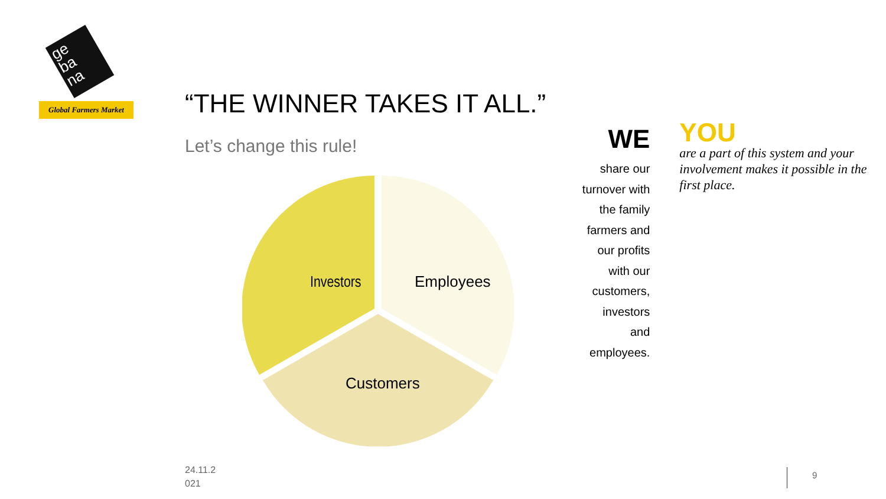ge
ba
na
Global Farmers Market
“THE WINNER TAKES IT ALL.”
Let’s change this rule!
Investors
Employees
Customers
WE
share our turnover with the family farmers and our profits with our customers, investors and employees.
YOU
are a part of this system and your involvement makes it possible in the first place.
24.11.2
021
9